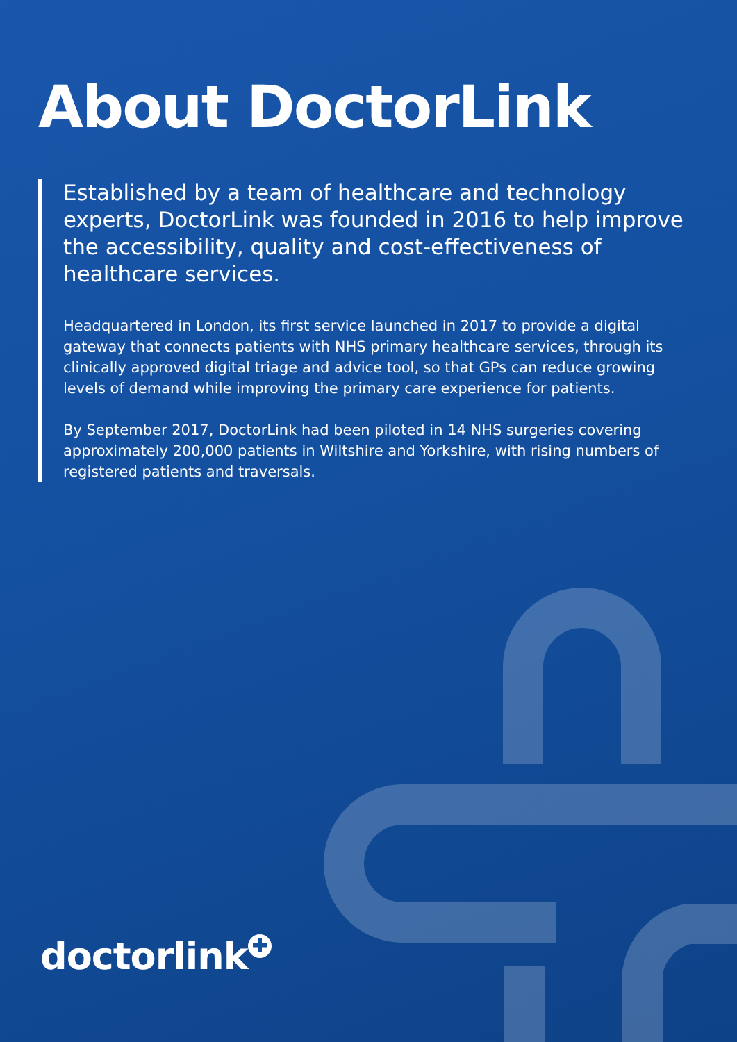About DoctorLink
Established by a team of healthcare and technology experts, DoctorLink was founded in 2016 to help improve the accessibility, quality and cost-effectiveness of healthcare services.
Headquartered in London, its first service launched in 2017 to provide a digital gateway that connects patients with NHS primary healthcare services, through its clinically approved digital triage and advice tool, so that GPs can reduce growing levels of demand while improving the primary care experience for patients.
By September 2017, DoctorLink had been piloted in 14 NHS surgeries covering approximately 200,000 patients in Wiltshire and Yorkshire, with rising numbers of registered patients and traversals.
doctorlink ✚